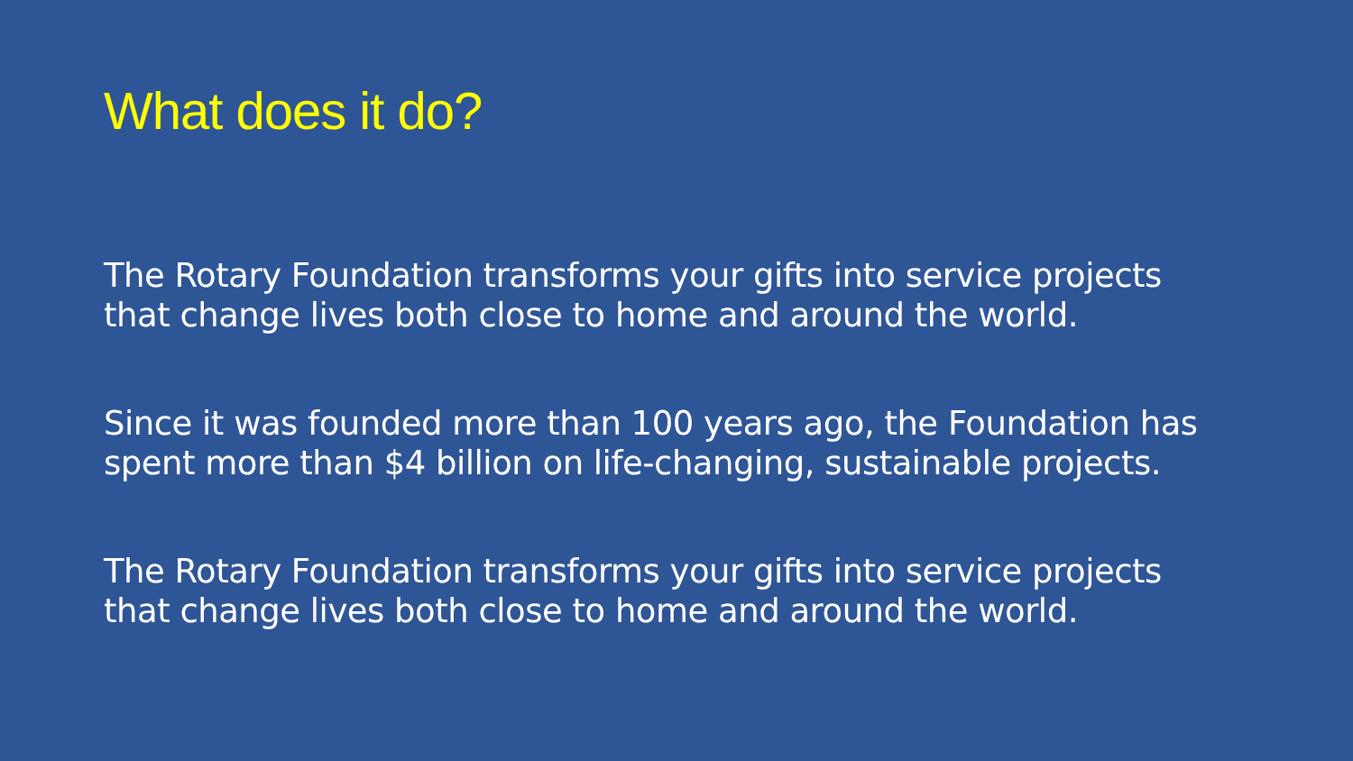What does it do?
The Rotary Foundation transforms your gifts into service projects
that change lives both close to home and around the world.
Since it was founded more than 100 years ago, the Foundation has
spent more than $4 billion on life-changing, sustainable projects.
The Rotary Foundation transforms your gifts into service projects
that change lives both close to home and around the world.